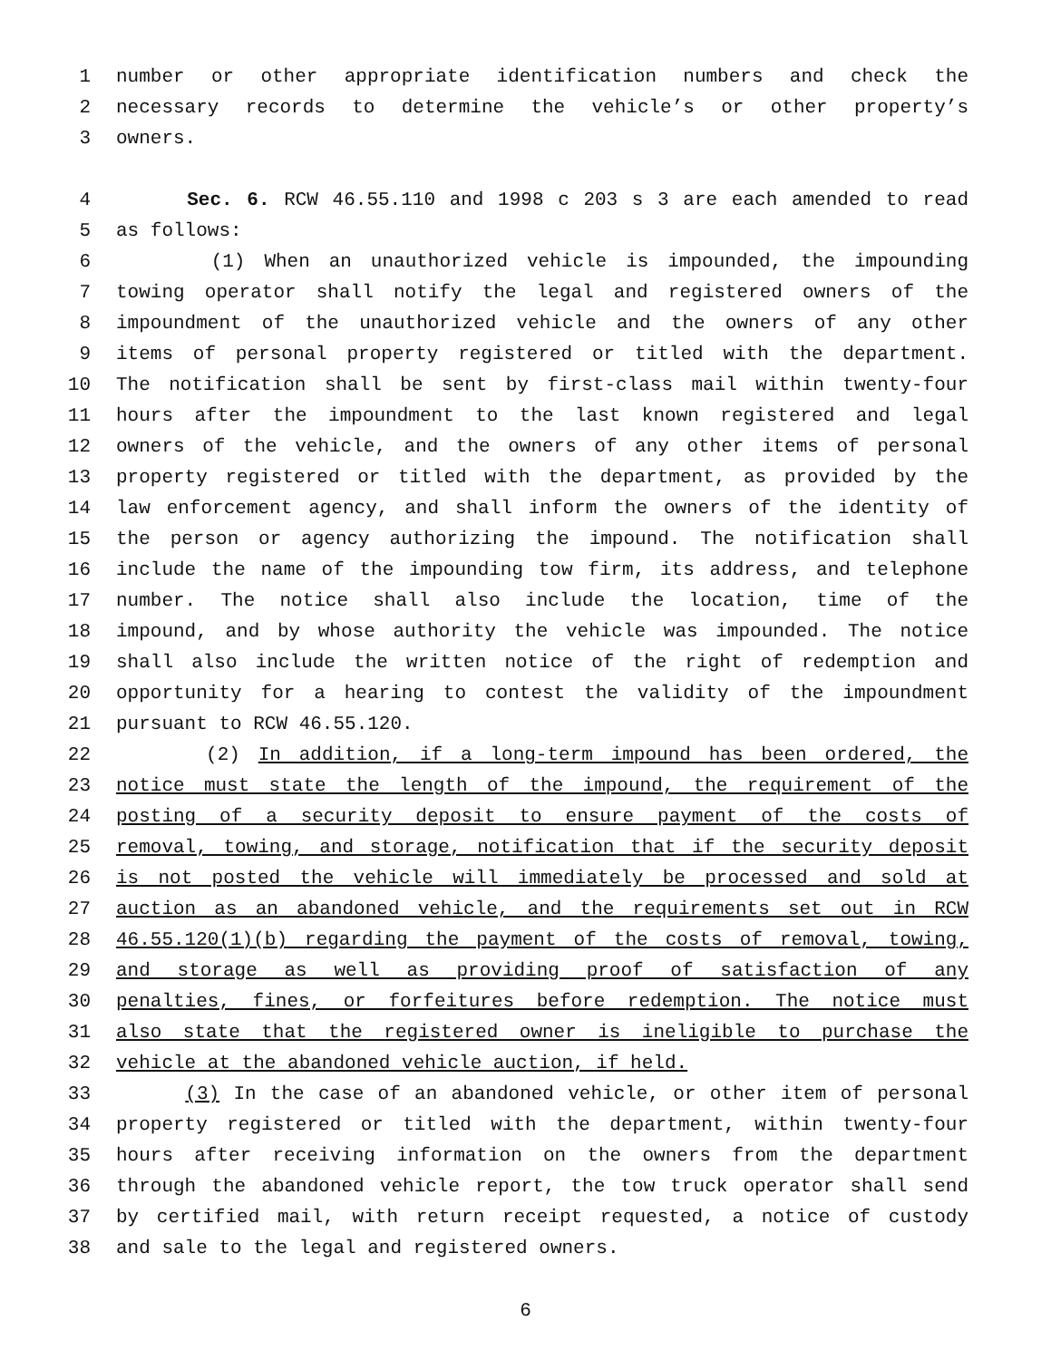1 number or other appropriate identification numbers and check the
2 necessary records to determine the vehicle’s or other property’s
3 owners.
4 Sec. 6. RCW 46.55.110 and 1998 c 203 s 3 are each amended to read
5 as follows:
6 (1) When an unauthorized vehicle is impounded, the impounding
7 towing operator shall notify the legal and registered owners of the
8 impoundment of the unauthorized vehicle and the owners of any other
9 items of personal property registered or titled with the department.
10 The notification shall be sent by first-class mail within twenty-four
11 hours after the impoundment to the last known registered and legal
12 owners of the vehicle, and the owners of any other items of personal
13 property registered or titled with the department, as provided by the
14 law enforcement agency, and shall inform the owners of the identity of
15 the person or agency authorizing the impound. The notification shall
16 include the name of the impounding tow firm, its address, and telephone
17 number. The notice shall also include the location, time of the
18 impound, and by whose authority the vehicle was impounded. The notice
19 shall also include the written notice of the right of redemption and
20 opportunity for a hearing to contest the validity of the impoundment
21 pursuant to RCW 46.55.120.
22 (2) In addition, if a long-term impound has been ordered, the
23 notice must state the length of the impound, the requirement of the
24 posting of a security deposit to ensure payment of the costs of
25 removal, towing, and storage, notification that if the security deposit
26 is not posted the vehicle will immediately be processed and sold at
27 auction as an abandoned vehicle, and the requirements set out in RCW
28 46.55.120(1)(b) regarding the payment of the costs of removal, towing,
29 and storage as well as providing proof of satisfaction of any
30 penalties, fines, or forfeitures before redemption. The notice must
31 also state that the registered owner is ineligible to purchase the
32 vehicle at the abandoned vehicle auction, if held.
33 (3) In the case of an abandoned vehicle, or other item of personal
34 property registered or titled with the department, within twenty-four
35 hours after receiving information on the owners from the department
36 through the abandoned vehicle report, the tow truck operator shall send
37 by certified mail, with return receipt requested, a notice of custody
38 and sale to the legal and registered owners.
6